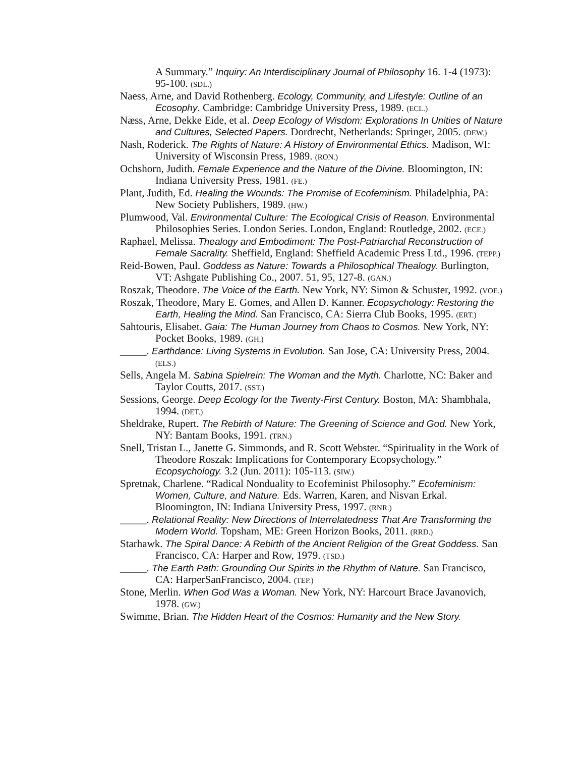A Summary.” Inquiry: An Interdisciplinary Journal of Philosophy 16. 1-4 (1973): 95-100. (SDL.)
Naess, Arne, and David Rothenberg. Ecology, Community, and Lifestyle: Outline of an Ecosophy. Cambridge: Cambridge University Press, 1989. (ECL.)
Næss, Arne, Dekke Eide, et al. Deep Ecology of Wisdom: Explorations In Unities of Nature and Cultures, Selected Papers. Dordrecht, Netherlands: Springer, 2005. (DEW.)
Nash, Roderick. The Rights of Nature: A History of Environmental Ethics. Madison, WI: University of Wisconsin Press, 1989. (RON.)
Ochshorn, Judith. Female Experience and the Nature of the Divine. Bloomington, IN: Indiana University Press, 1981. (FE.)
Plant, Judith, Ed. Healing the Wounds: The Promise of Ecofeminism. Philadelphia, PA: New Society Publishers, 1989. (HW.)
Plumwood, Val. Environmental Culture: The Ecological Crisis of Reason. Environmental Philosophies Series. London Series. London, England: Routledge, 2002. (ECE.)
Raphael, Melissa. Thealogy and Embodiment: The Post-Patriarchal Reconstruction of Female Sacrality. Sheffield, England: Sheffield Academic Press Ltd., 1996. (TEPP.)
Reid-Bowen, Paul. Goddess as Nature: Towards a Philosophical Thealogy. Burlington, VT: Ashgate Publishing Co., 2007. 51, 95, 127-8. (GAN.)
Roszak, Theodore. The Voice of the Earth. New York, NY: Simon & Schuster, 1992. (VOE.)
Roszak, Theodore, Mary E. Gomes, and Allen D. Kanner. Ecopsychology: Restoring the Earth, Healing the Mind. San Francisco, CA: Sierra Club Books, 1995. (ERT.)
Sahtouris, Elisabet. Gaia: The Human Journey from Chaos to Cosmos. New York, NY: Pocket Books, 1989. (GH.)
_____. Earthdance: Living Systems in Evolution. San Jose, CA: University Press, 2004. (ELS.)
Sells, Angela M. Sabina Spielrein: The Woman and the Myth. Charlotte, NC: Baker and Taylor Coutts, 2017. (SST.)
Sessions, George. Deep Ecology for the Twenty-First Century. Boston, MA: Shambhala, 1994. (DET.)
Sheldrake, Rupert. The Rebirth of Nature: The Greening of Science and God. New York, NY: Bantam Books, 1991. (TRN.)
Snell, Tristan L., Janette G. Simmonds, and R. Scott Webster. “Spirituality in the Work of Theodore Roszak: Implications for Contemporary Ecopsychology.” Ecopsychology. 3.2 (Jun. 2011): 105-113. (SIW.)
Spretnak, Charlene. “Radical Nonduality to Ecofeminist Philosophy.” Ecofeminism: Women, Culture, and Nature. Eds. Warren, Karen, and Nisvan Erkal. Bloomington, IN: Indiana University Press, 1997. (RNR.)
_____. Relational Reality: New Directions of Interrelatedness That Are Transforming the Modern World. Topsham, ME: Green Horizon Books, 2011. (RRD.)
Starhawk. The Spiral Dance: A Rebirth of the Ancient Religion of the Great Goddess. San Francisco, CA: Harper and Row, 1979. (TSD.)
_____. The Earth Path: Grounding Our Spirits in the Rhythm of Nature. San Francisco, CA: HarperSanFrancisco, 2004. (TEP.)
Stone, Merlin. When God Was a Woman. New York, NY: Harcourt Brace Javanovich, 1978. (GW.)
Swimme, Brian. The Hidden Heart of the Cosmos: Humanity and the New Story.